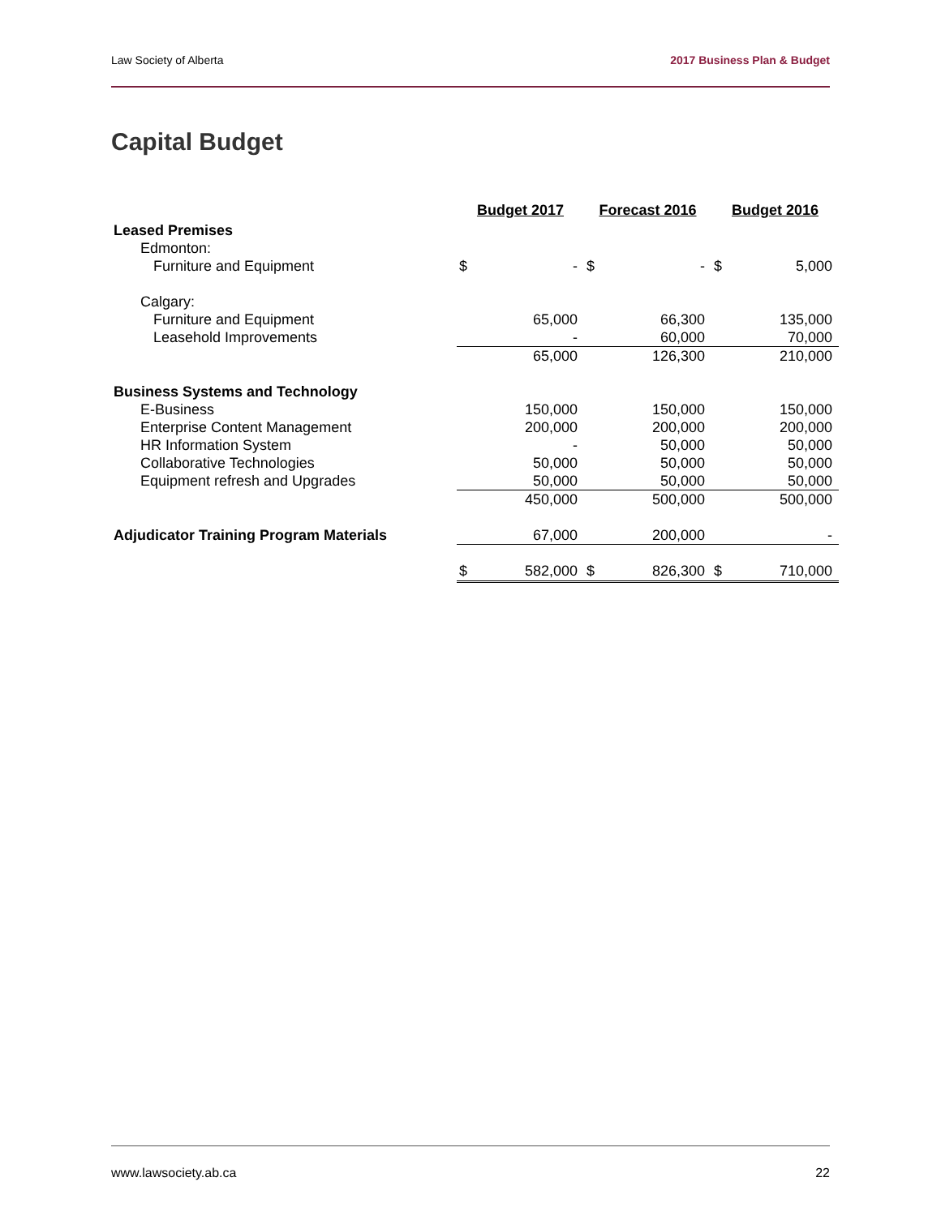Law Society of Alberta 2017 Business Plan & Budget
Capital Budget
| | Budget 2017 | | Forecast 2016 | | Budget 2016 | |
| Leased Premises | | | | | | |
| Edmonton: | | | | | | |
| Furniture and Equipment | $ | - | $ | - | $ | 5,000 |
| Calgary: | | | | | | |
| Furniture and Equipment | | 65,000 | | 66,300 | | 135,000 |
| Leasehold Improvements | | - | | 60,000 | | 70,000 |
| | | 65,000 | | 126,300 | | 210,000 |
| Business Systems and Technology | | | | | | |
| E-Business | | 150,000 | | 150,000 | | 150,000 |
| Enterprise Content Management | | 200,000 | | 200,000 | | 200,000 |
| HR Information System | | - | | 50,000 | | 50,000 |
| Collaborative Technologies | | 50,000 | | 50,000 | | 50,000 |
| Equipment refresh and Upgrades | | 50,000 | | 50,000 | | 50,000 |
| | | 450,000 | | 500,000 | | 500,000 |
| Adjudicator Training Program Materials | | 67,000 | | 200,000 | | - |
| | $ | 582,000 | $ | 826,300 | $ | 710,000 |
www.lawsociety.ab.ca 22